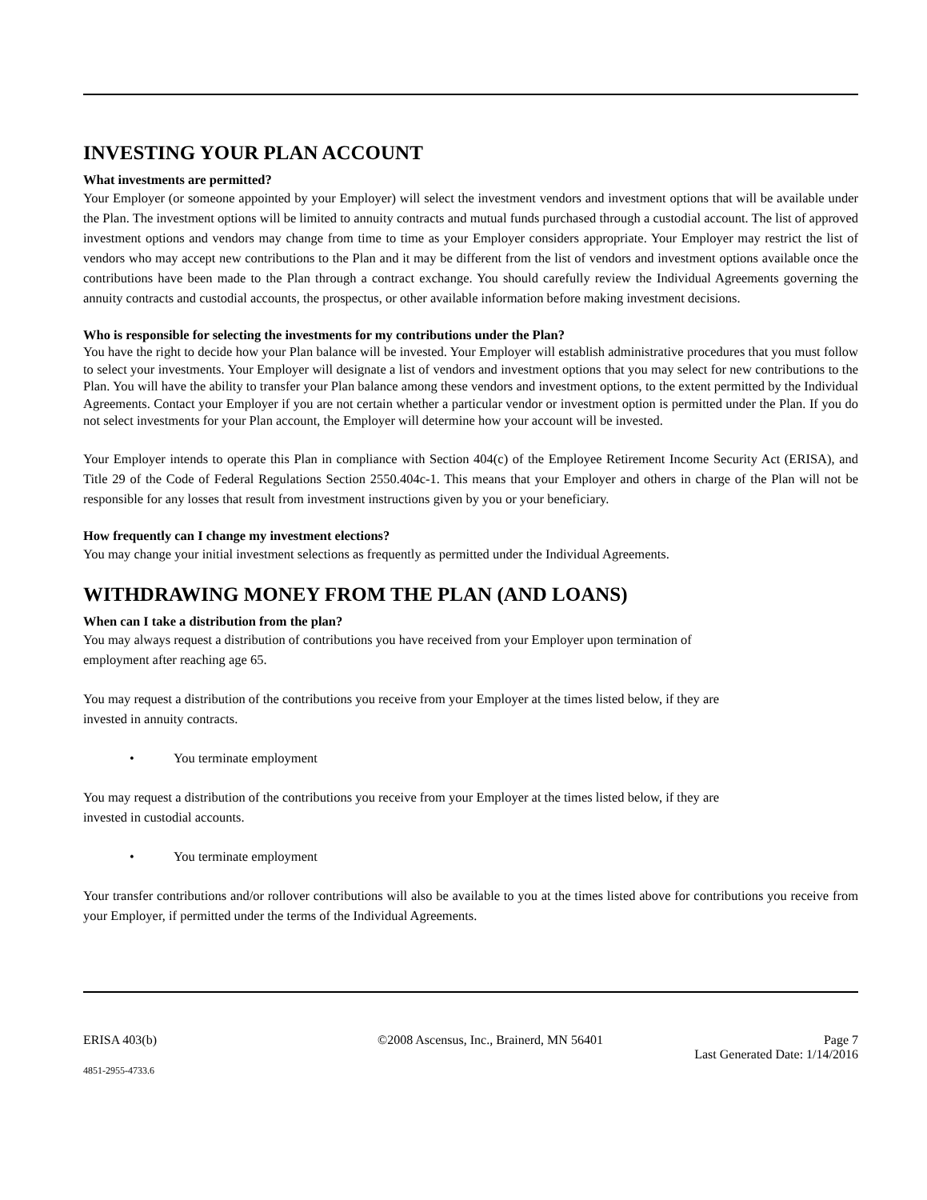INVESTING YOUR PLAN ACCOUNT
What investments are permitted?
Your Employer (or someone appointed by your Employer) will select the investment vendors and investment options that will be available under the Plan. The investment options will be limited to annuity contracts and mutual funds purchased through a custodial account. The list of approved investment options and vendors may change from time to time as your Employer considers appropriate. Your Employer may restrict the list of vendors who may accept new contributions to the Plan and it may be different from the list of vendors and investment options available once the contributions have been made to the Plan through a contract exchange. You should carefully review the Individual Agreements governing the annuity contracts and custodial accounts, the prospectus, or other available information before making investment decisions.
Who is responsible for selecting the investments for my contributions under the Plan?
You have the right to decide how your Plan balance will be invested. Your Employer will establish administrative procedures that you must follow to select your investments. Your Employer will designate a list of vendors and investment options that you may select for new contributions to the Plan. You will have the ability to transfer your Plan balance among these vendors and investment options, to the extent permitted by the Individual Agreements. Contact your Employer if you are not certain whether a particular vendor or investment option is permitted under the Plan. If you do not select investments for your Plan account, the Employer will determine how your account will be invested.
Your Employer intends to operate this Plan in compliance with Section 404(c) of the Employee Retirement Income Security Act (ERISA), and Title 29 of the Code of Federal Regulations Section 2550.404c-1. This means that your Employer and others in charge of the Plan will not be responsible for any losses that result from investment instructions given by you or your beneficiary.
How frequently can I change my investment elections?
You may change your initial investment selections as frequently as permitted under the Individual Agreements.
WITHDRAWING MONEY FROM THE PLAN (AND LOANS)
When can I take a distribution from the plan?
You may always request a distribution of contributions you have received from your Employer upon termination of
employment after reaching age 65.
You may request a distribution of the contributions you receive from your Employer at the times listed below, if they are
invested in annuity contracts.
• You terminate employment
You may request a distribution of the contributions you receive from your Employer at the times listed below, if they are
invested in custodial accounts.
• You terminate employment
Your transfer contributions and/or rollover contributions will also be available to you at the times listed above for contributions you receive from your Employer, if permitted under the terms of the Individual Agreements.
ERISA 403(b) ©2008 Ascensus, Inc., Brainerd, MN 56401 Page 7
Last Generated Date: 1/14/2016
4851-2955-4733.6